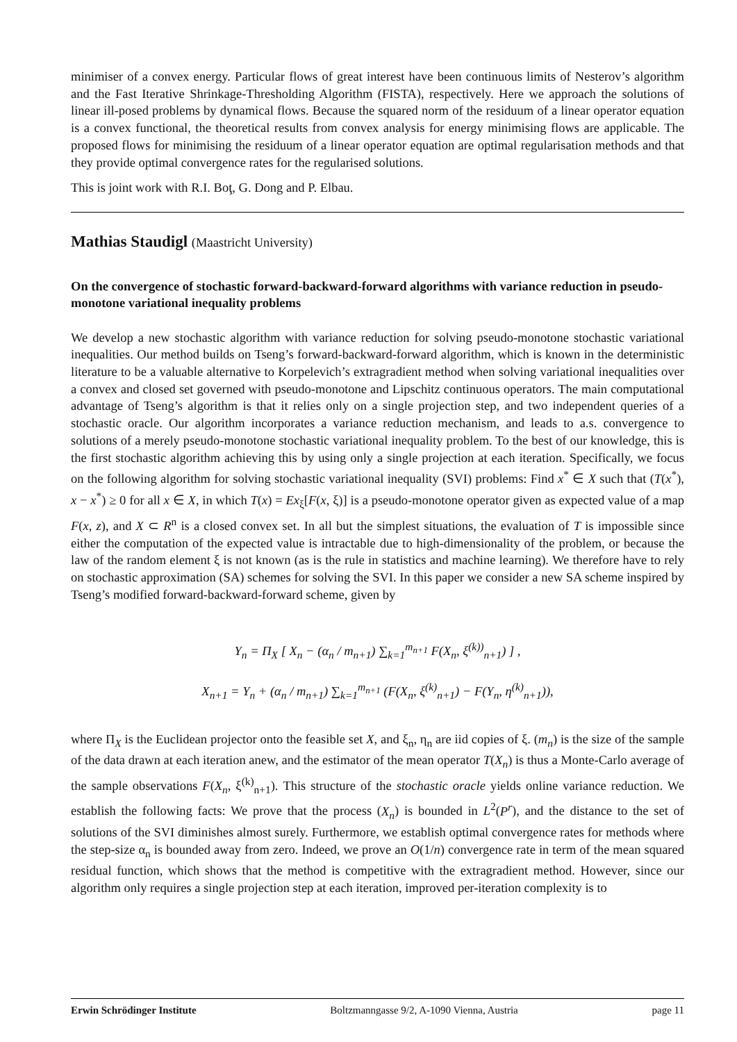minimiser of a convex energy. Particular flows of great interest have been continuous limits of Nesterov’s algorithm and the Fast Iterative Shrinkage-Thresholding Algorithm (FISTA), respectively. Here we approach the solutions of linear ill-posed problems by dynamical flows. Because the squared norm of the residuum of a linear operator equation is a convex functional, the theoretical results from convex analysis for energy minimising flows are applicable. The proposed flows for minimising the residuum of a linear operator equation are optimal regularisation methods and that they provide optimal convergence rates for the regularised solutions.
This is joint work with R.I. Boţ, G. Dong and P. Elbau.
Mathias Staudigl (Maastricht University)
On the convergence of stochastic forward-backward-forward algorithms with variance reduction in pseudo-monotone variational inequality problems
We develop a new stochastic algorithm with variance reduction for solving pseudo-monotone stochastic variational inequalities. Our method builds on Tseng’s forward-backward-forward algorithm, which is known in the deterministic literature to be a valuable alternative to Korpelevich’s extragradient method when solving variational inequalities over a convex and closed set governed with pseudo-monotone and Lipschitz continuous operators. The main computational advantage of Tseng’s algorithm is that it relies only on a single projection step, and two independent queries of a stochastic oracle. Our algorithm incorporates a variance reduction mechanism, and leads to a.s. convergence to solutions of a merely pseudo-monotone stochastic variational inequality problem. To the best of our knowledge, this is the first stochastic algorithm achieving this by using only a single projection at each iteration. Specifically, we focus on the following algorithm for solving stochastic variational inequality (SVI) problems: Find x<sup>*</sup> ∈ X such that (T(x<sup>*</sup>), x − x<sup>*</sup>) ≥ 0 for all x ∈ X, in which T(x) = Ex<sub>ξ</sub>[F(x, ξ)] is a pseudo-monotone operator given as expected value of a map F(x, z), and X ⊂ R<sup>n</sup> is a closed convex set. In all but the simplest situations, the evaluation of T is impossible since either the computation of the expected value is intractable due to high-dimensionality of the problem, or because the law of the random element ξ is not known (as is the rule in statistics and machine learning). We therefore have to rely on stochastic approximation (SA) schemes for solving the SVI. In this paper we consider a new SA scheme inspired by Tseng’s modified forward-backward-forward scheme, given by
Y<sub>n</sub> = Π<sub>X</sub> [ X<sub>n</sub> − (α<sub>n</sub> / m<sub>n+1</sub>) ∑<sub>k=1</sub><sup>m<sub>n+1</sub></sup> F(X<sub>n</sub>, ξ<sup>(k))</sup><sub>n+1</sub>) ] ,
X<sub>n+1</sub> = Y<sub>n</sub> + (α<sub>n</sub> / m<sub>n+1</sub>) ∑<sub>k=1</sub><sup>m<sub>n+1</sub></sup> (F(X<sub>n</sub>, ξ<sup>(k)</sup><sub>n+1</sub>) − F(Y<sub>n</sub>, η<sup>(k)</sup><sub>n+1</sub>)),
where Π<sub>X</sub> is the Euclidean projector onto the feasible set X, and ξ<sub>n</sub>, η<sub>n</sub> are iid copies of ξ. (m<sub>n</sub>) is the size of the sample of the data drawn at each iteration anew, and the estimator of the mean operator T(X<sub>n</sub>) is thus a Monte-Carlo average of the sample observations F(X<sub>n</sub>, ξ<sup>(k)</sup><sub>n+1</sub>). This structure of the stochastic oracle yields online variance reduction. We establish the following facts: We prove that the process (X<sub>n</sub>) is bounded in L<sup>2</sup>(P<sup>r</sup>), and the distance to the set of solutions of the SVI diminishes almost surely. Furthermore, we establish optimal convergence rates for methods where the step-size α<sub>n</sub> is bounded away from zero. Indeed, we prove an O(1/n) convergence rate in term of the mean squared residual function, which shows that the method is competitive with the extragradient method. However, since our algorithm only requires a single projection step at each iteration, improved per-iteration complexity is to
Erwin Schrödinger Institute Boltzmanngasse 9/2, A-1090 Vienna, Austria page 11